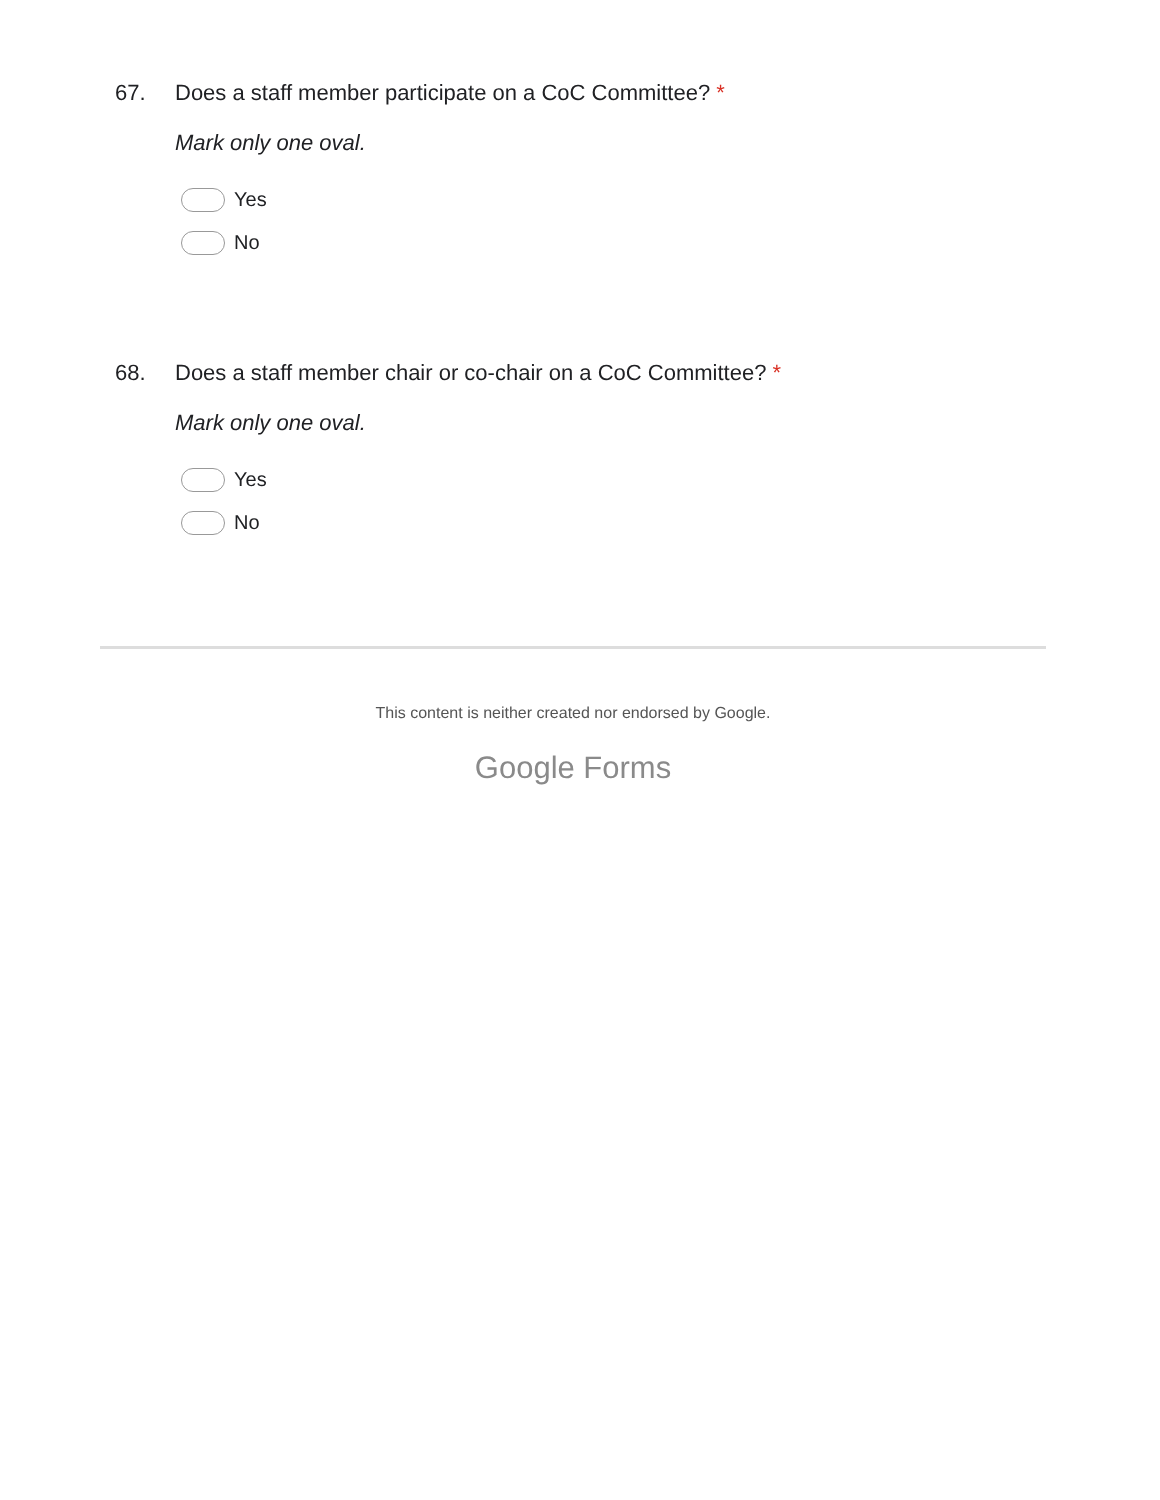67. Does a staff member participate on a CoC Committee? *
Mark only one oval.
Yes
No
68. Does a staff member chair or co-chair on a CoC Committee? *
Mark only one oval.
Yes
No
This content is neither created nor endorsed by Google.
Google Forms